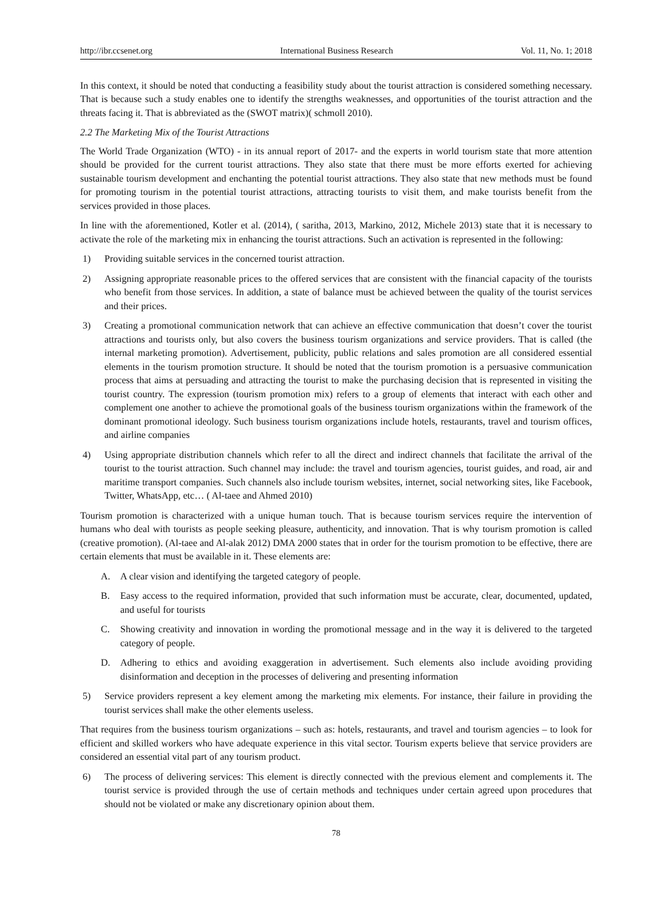http://ibr.ccsenet.org International Business Research Vol. 11, No. 1; 2018
In this context, it should be noted that conducting a feasibility study about the tourist attraction is considered something necessary. That is because such a study enables one to identify the strengths weaknesses, and opportunities of the tourist attraction and the threats facing it. That is abbreviated as the (SWOT matrix)( schmoll 2010).
2.2 The Marketing Mix of the Tourist Attractions
The World Trade Organization (WTO) - in its annual report of 2017- and the experts in world tourism state that more attention should be provided for the current tourist attractions. They also state that there must be more efforts exerted for achieving sustainable tourism development and enchanting the potential tourist attractions. They also state that new methods must be found for promoting tourism in the potential tourist attractions, attracting tourists to visit them, and make tourists benefit from the services provided in those places.
In line with the aforementioned, Kotler et al. (2014), ( saritha, 2013, Markino, 2012, Michele 2013) state that it is necessary to activate the role of the marketing mix in enhancing the tourist attractions. Such an activation is represented in the following:
1) Providing suitable services in the concerned tourist attraction.
2) Assigning appropriate reasonable prices to the offered services that are consistent with the financial capacity of the tourists who benefit from those services. In addition, a state of balance must be achieved between the quality of the tourist services and their prices.
3) Creating a promotional communication network that can achieve an effective communication that doesn’t cover the tourist attractions and tourists only, but also covers the business tourism organizations and service providers. That is called (the internal marketing promotion). Advertisement, publicity, public relations and sales promotion are all considered essential elements in the tourism promotion structure. It should be noted that the tourism promotion is a persuasive communication process that aims at persuading and attracting the tourist to make the purchasing decision that is represented in visiting the tourist country. The expression (tourism promotion mix) refers to a group of elements that interact with each other and complement one another to achieve the promotional goals of the business tourism organizations within the framework of the dominant promotional ideology. Such business tourism organizations include hotels, restaurants, travel and tourism offices, and airline companies
4) Using appropriate distribution channels which refer to all the direct and indirect channels that facilitate the arrival of the tourist to the tourist attraction. Such channel may include: the travel and tourism agencies, tourist guides, and road, air and maritime transport companies. Such channels also include tourism websites, internet, social networking sites, like Facebook, Twitter, WhatsApp, etc… ( Al-taee and Ahmed 2010)
Tourism promotion is characterized with a unique human touch. That is because tourism services require the intervention of humans who deal with tourists as people seeking pleasure, authenticity, and innovation. That is why tourism promotion is called (creative promotion). (Al-taee and Al-alak 2012) DMA 2000 states that in order for the tourism promotion to be effective, there are certain elements that must be available in it. These elements are:
A. A clear vision and identifying the targeted category of people.
B. Easy access to the required information, provided that such information must be accurate, clear, documented, updated, and useful for tourists
C. Showing creativity and innovation in wording the promotional message and in the way it is delivered to the targeted category of people.
D. Adhering to ethics and avoiding exaggeration in advertisement. Such elements also include avoiding providing disinformation and deception in the processes of delivering and presenting information
5) Service providers represent a key element among the marketing mix elements. For instance, their failure in providing the tourist services shall make the other elements useless.
That requires from the business tourism organizations – such as: hotels, restaurants, and travel and tourism agencies – to look for efficient and skilled workers who have adequate experience in this vital sector. Tourism experts believe that service providers are considered an essential vital part of any tourism product.
6) The process of delivering services: This element is directly connected with the previous element and complements it. The tourist service is provided through the use of certain methods and techniques under certain agreed upon procedures that should not be violated or make any discretionary opinion about them.
78